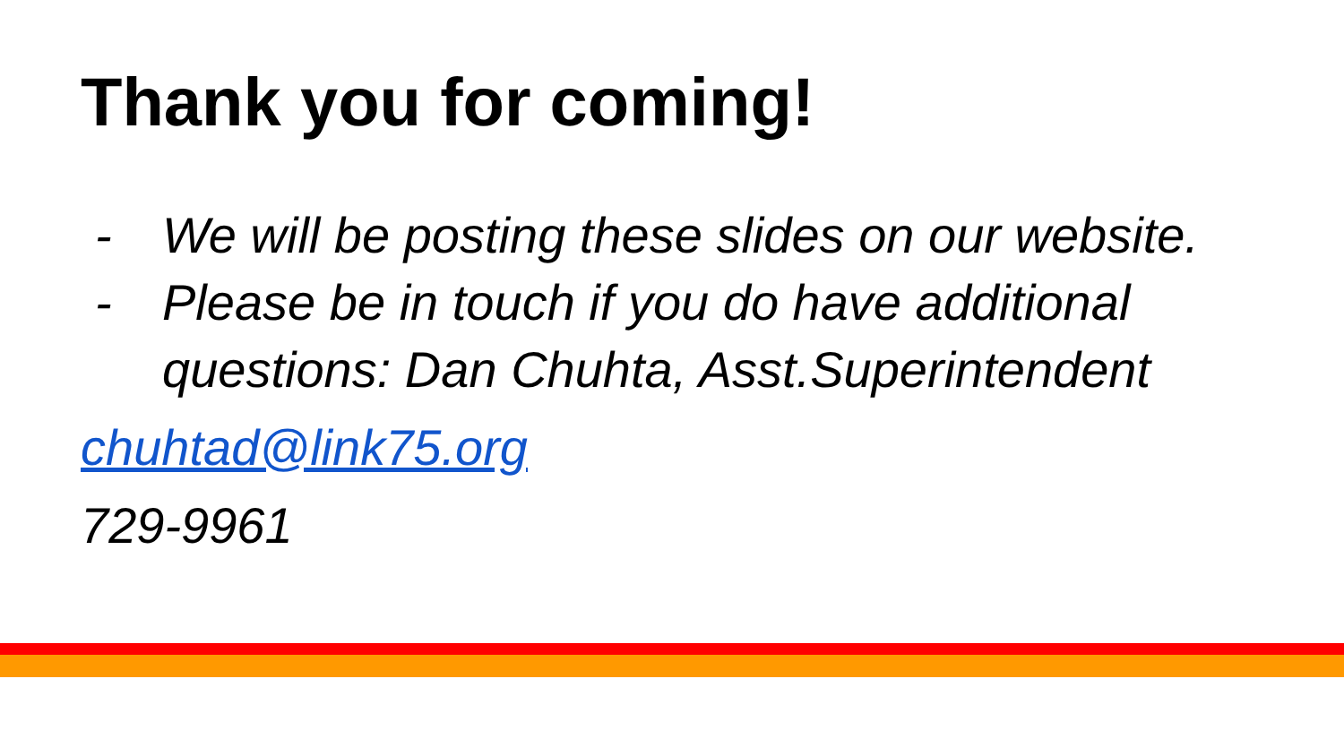Thank you for coming!
- We will be posting these slides on our website.
- Please be in touch if you do have additional questions: Dan Chuhta, Asst.Superintendent
chuhtad@link75.org
729-9961